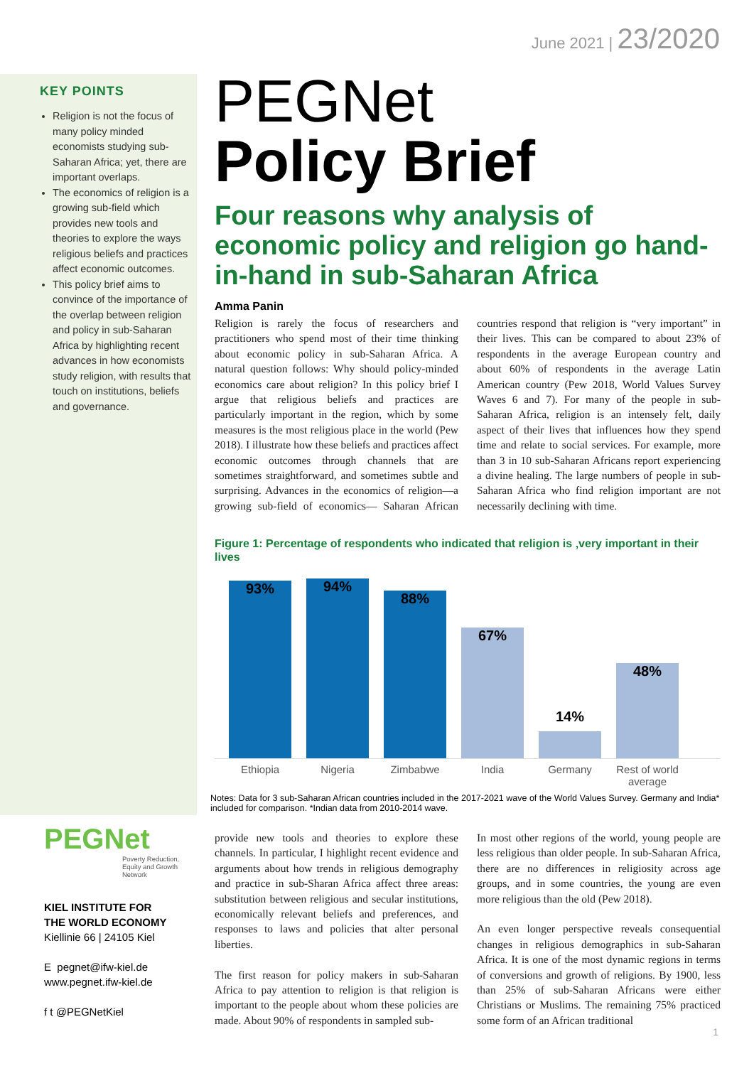June 2021 | 23/2020
KEY POINTS
Religion is not the focus of many policy minded economists studying sub-Saharan Africa; yet, there are important overlaps.
The economics of religion is a growing sub-field which provides new tools and theories to explore the ways religious beliefs and practices affect economic outcomes.
This policy brief aims to convince of the importance of the overlap between religion and policy in sub-Saharan Africa by highlighting recent advances in how economists study religion, with results that touch on institutions, beliefs and governance.
PEGNet
Policy Brief
Four reasons why analysis of economic policy and religion go hand-in-hand in sub-Saharan Africa
Amma Panin
Religion is rarely the focus of researchers and practitioners who spend most of their time thinking about economic policy in sub-Saharan Africa. A natural question follows: Why should policy-minded economics care about religion? In this policy brief I argue that religious beliefs and practices are particularly important in the region, which by some measures is the most religious place in the world (Pew 2018). I illustrate how these beliefs and practices affect economic outcomes through channels that are sometimes straightforward, and sometimes subtle and surprising. Advances in the economics of religion—a growing sub-field of economics— Saharan African countries respond that religion is “very important” in their lives. This can be compared to about 23% of respondents in the average European country and about 60% of respondents in the average Latin American country (Pew 2018, World Values Survey Waves 6 and 7). For many of the people in sub-Saharan Africa, religion is an intensely felt, daily aspect of their lives that influences how they spend time and relate to social services. For example, more than 3 in 10 sub-Saharan Africans report experiencing a divine healing. The large numbers of people in sub-Saharan Africa who find religion important are not necessarily declining with time.
Figure 1: Percentage of respondents who indicated that religion is ‚very important in their lives
93%
94%
88%
67%
14%
48%
Ethiopia Nigeria Zimbabwe India Germany Rest of world average
Notes: Data for 3 sub-Saharan African countries included in the 2017-2021 wave of the World Values Survey. Germany and India* included for comparison. *Indian data from 2010-2014 wave.
PEGNet
Poverty Reduction, Equity and Growth Network
KIEL INSTITUTE FOR
THE WORLD ECONOMY
Kiellinie 66 | 24105 Kiel
E pegnet@ifw-kiel.de
www.pegnet.ifw-kiel.de
f t @PEGNetKiel
provide new tools and theories to explore these channels. In particular, I highlight recent evidence and arguments about how trends in religious demography and practice in sub-Sharan Africa affect three areas: substitution between religious and secular institutions, economically relevant beliefs and preferences, and responses to laws and policies that alter personal liberties.
The first reason for policy makers in sub-Saharan Africa to pay attention to religion is that religion is important to the people about whom these policies are made. About 90% of respondents in sampled sub-
In most other regions of the world, young people are less religious than older people. In sub-Saharan Africa, there are no differences in religiosity across age groups, and in some countries, the young are even more religious than the old (Pew 2018).
An even longer perspective reveals consequential changes in religious demographics in sub-Saharan Africa. It is one of the most dynamic regions in terms of conversions and growth of religions. By 1900, less than 25% of sub-Saharan Africans were either Christians or Muslims. The remaining 75% practiced some form of an African traditional
1